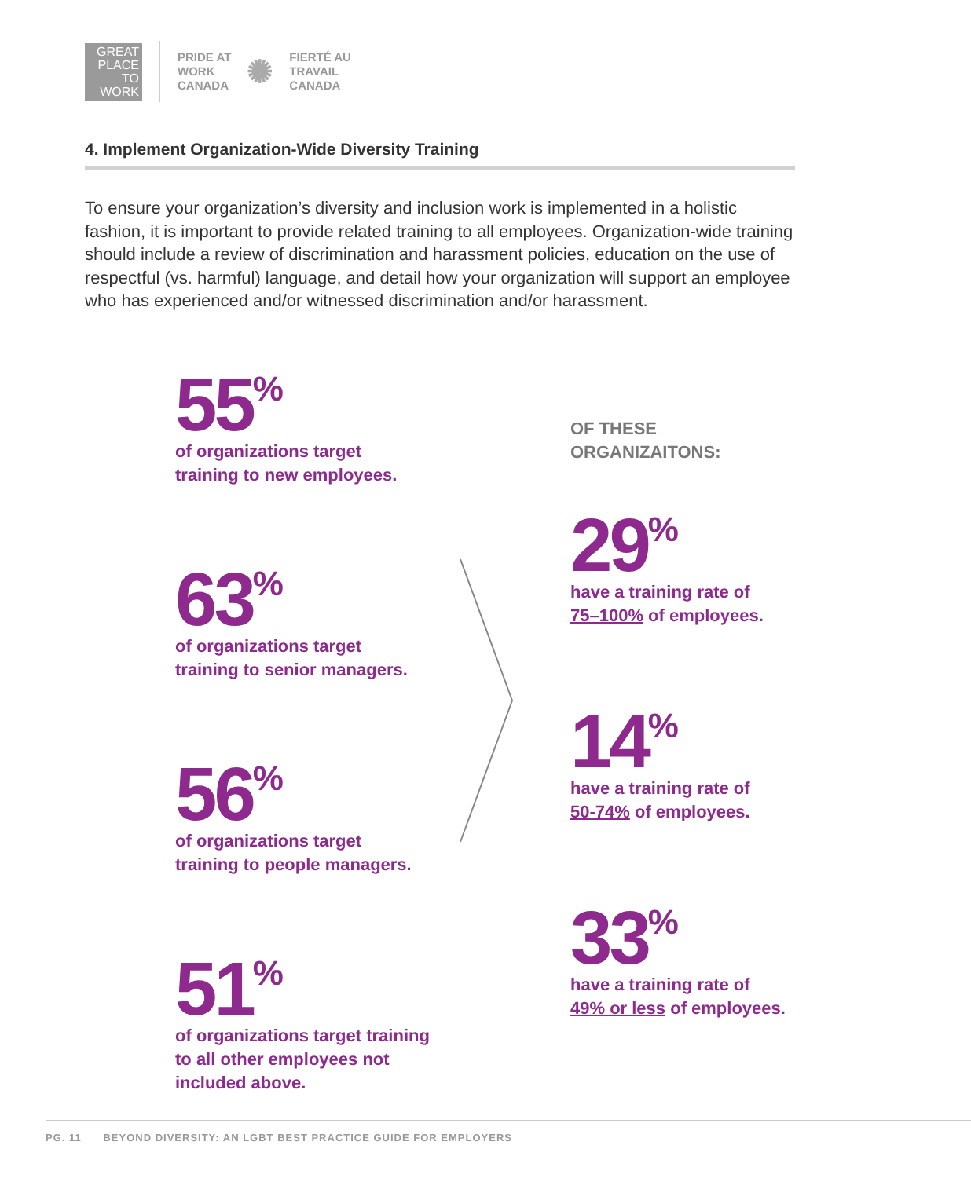GREAT
PLACE
TO
WORK
PRIDE AT
WORK
CANADA
✺
FIERTÉ AU
TRAVAIL
CANADA
4. Implement Organization-Wide Diversity Training
To ensure your organization’s diversity and inclusion work is implemented in a holistic fashion, it is important to provide related training to all employees. Organization-wide training should include a review of discrimination and harassment policies, education on the use of respectful (vs. harmful) language, and detail how your organization will support an employee who has experienced and/or witnessed discrimination and/or harassment.
55<sup>%</sup>
of organizations target
training to new employees.
63<sup>%</sup>
of organizations target
training to senior managers.
56<sup>%</sup>
of organizations target
training to people managers.
51<sup>%</sup>
of organizations target training
to all other employees not
included above.
OF THESE
ORGANIZAITONS:
29<sup>%</sup>
have a training rate of
75–100% of employees.
14<sup>%</sup>
have a training rate of
50-74% of employees.
33<sup>%</sup>
have a training rate of
49% or less of employees.
PG. 11 BEYOND DIVERSITY: AN LGBT BEST PRACTICE GUIDE FOR EMPLOYERS